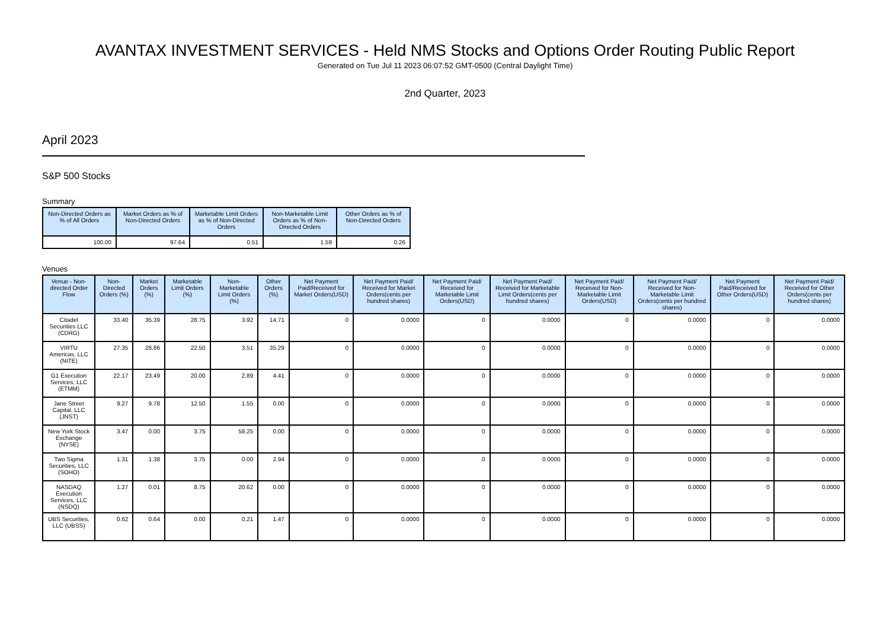AVANTAX INVESTMENT SERVICES - Held NMS Stocks and Options Order Routing Public Report
Generated on Tue Jul 11 2023 06:07:52 GMT-0500 (Central Daylight Time)
2nd Quarter, 2023
April 2023
S&P 500 Stocks
Summary
| Non-Directed Orders as % of All Orders | Market Orders as % of Non-Directed Orders | Marketable Limit Orders as % of Non-Directed Orders | Non-Marketable Limit Orders as % of Non-Directed Orders | Other Orders as % of Non-Directed Orders |
| --- | --- | --- | --- | --- |
| 100.00 | 97.64 | 0.51 | 1.59 | 0.26 |
Venues
| Venue - Non-directed Order Flow | Non-Directed Orders (%) | Market Orders (%) | Marketable Limit Orders (%) | Non-Marketable Limit Orders (%) | Other Orders (%) | Net Payment Paid/Received for Market Orders(USD) | Net Payment Paid/ Received for Market Orders(cents per hundred shares) | Net Payment Paid/ Received for Marketable Limit Orders(USD) | Net Payment Paid/ Received for Marketable Limit Orders(cents per hundred shares) | Net Payment Paid/ Received for Non-Marketable Limit Orders(USD) | Net Payment Paid/ Received for Non-Marketable Limit Orders(cents per hundred shares) | Net Payment Paid/Received for Other Orders(USD) | Net Payment Paid/ Received for Other Orders(cents per hundred shares) |
| --- | --- | --- | --- | --- | --- | --- | --- | --- | --- | --- | --- | --- | --- |
| Citadel Securities LLC (CDRG) | 33.40 | 35.39 | 28.75 | 3.92 | 14.71 | 0 | 0.0000 | 0 | 0.0000 | 0 | 0.0000 | 0 | 0.0000 |
| VIRTU Americas, LLC (NITE) | 27.35 | 28.86 | 22.50 | 3.51 | 35.29 | 0 | 0.0000 | 0 | 0.0000 | 0 | 0.0000 | 0 | 0.0000 |
| G1 Execution Services, LLC (ETMM) | 22.17 | 23.49 | 20.00 | 2.89 | 4.41 | 0 | 0.0000 | 0 | 0.0000 | 0 | 0.0000 | 0 | 0.0000 |
| Jane Street Capital, LLC (JNST) | 9.27 | 9.78 | 12.50 | 1.55 | 0.00 | 0 | 0.0000 | 0 | 0.0000 | 0 | 0.0000 | 0 | 0.0000 |
| New York Stock Exchange (NYSE) | 3.47 | 0.00 | 3.75 | 58.25 | 0.00 | 0 | 0.0000 | 0 | 0.0000 | 0 | 0.0000 | 0 | 0.0000 |
| Two Sigma Securities, LLC (SOHO) | 1.31 | 1.38 | 3.75 | 0.00 | 2.94 | 0 | 0.0000 | 0 | 0.0000 | 0 | 0.0000 | 0 | 0.0000 |
| NASDAQ Execution Services, LLC (NSDQ) | 1.27 | 0.01 | 8.75 | 20.62 | 0.00 | 0 | 0.0000 | 0 | 0.0000 | 0 | 0.0000 | 0 | 0.0000 |
| UBS Securities, LLC (UBSS) | 0.62 | 0.64 | 0.00 | 0.21 | 1.47 | 0 | 0.0000 | 0 | 0.0000 | 0 | 0.0000 | 0 | 0.0000 |